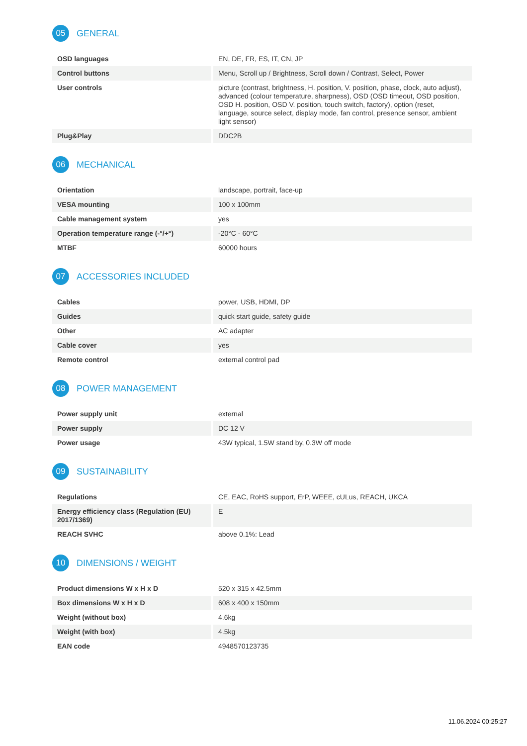05
GENERAL
| OSD languages | EN, DE, FR, ES, IT, CN, JP |
| Control buttons | Menu, Scroll up / Brightness, Scroll down / Contrast, Select, Power |
| User controls | picture (contrast, brightness, H. position, V. position, phase, clock, auto adjust), advanced (colour temperature, sharpness), OSD (OSD timeout, OSD position, OSD H. position, OSD V. position, touch switch, factory), option (reset, language, source select, display mode, fan control, presence sensor, ambient light sensor) |
| Plug&Play | DDC2B |
06
MECHANICAL
| Orientation | landscape, portrait, face-up |
| VESA mounting | 100 x 100mm |
| Cable management system | yes |
| Operation temperature range (-°/+°) | -20°C - 60°C |
| MTBF | 60000 hours |
07
ACCESSORIES INCLUDED
| Cables | power, USB, HDMI, DP |
| Guides | quick start guide, safety guide |
| Other | AC adapter |
| Cable cover | yes |
| Remote control | external control pad |
08
POWER MANAGEMENT
| Power supply unit | external |
| Power supply | DC 12 V |
| Power usage | 43W typical, 1.5W stand by, 0.3W off mode |
09
SUSTAINABILITY
| Regulations | CE, EAC, RoHS support, ErP, WEEE, cULus, REACH, UKCA |
| Energy efficiency class (Regulation (EU) 2017/1369) | E |
| REACH SVHC | above 0.1%: Lead |
10
DIMENSIONS / WEIGHT
| Product dimensions W x H x D | 520 x 315 x 42.5mm |
| Box dimensions W x H x D | 608 x 400 x 150mm |
| Weight (without box) | 4.6kg |
| Weight (with box) | 4.5kg |
| EAN code | 4948570123735 |
11.06.2024 00:25:27